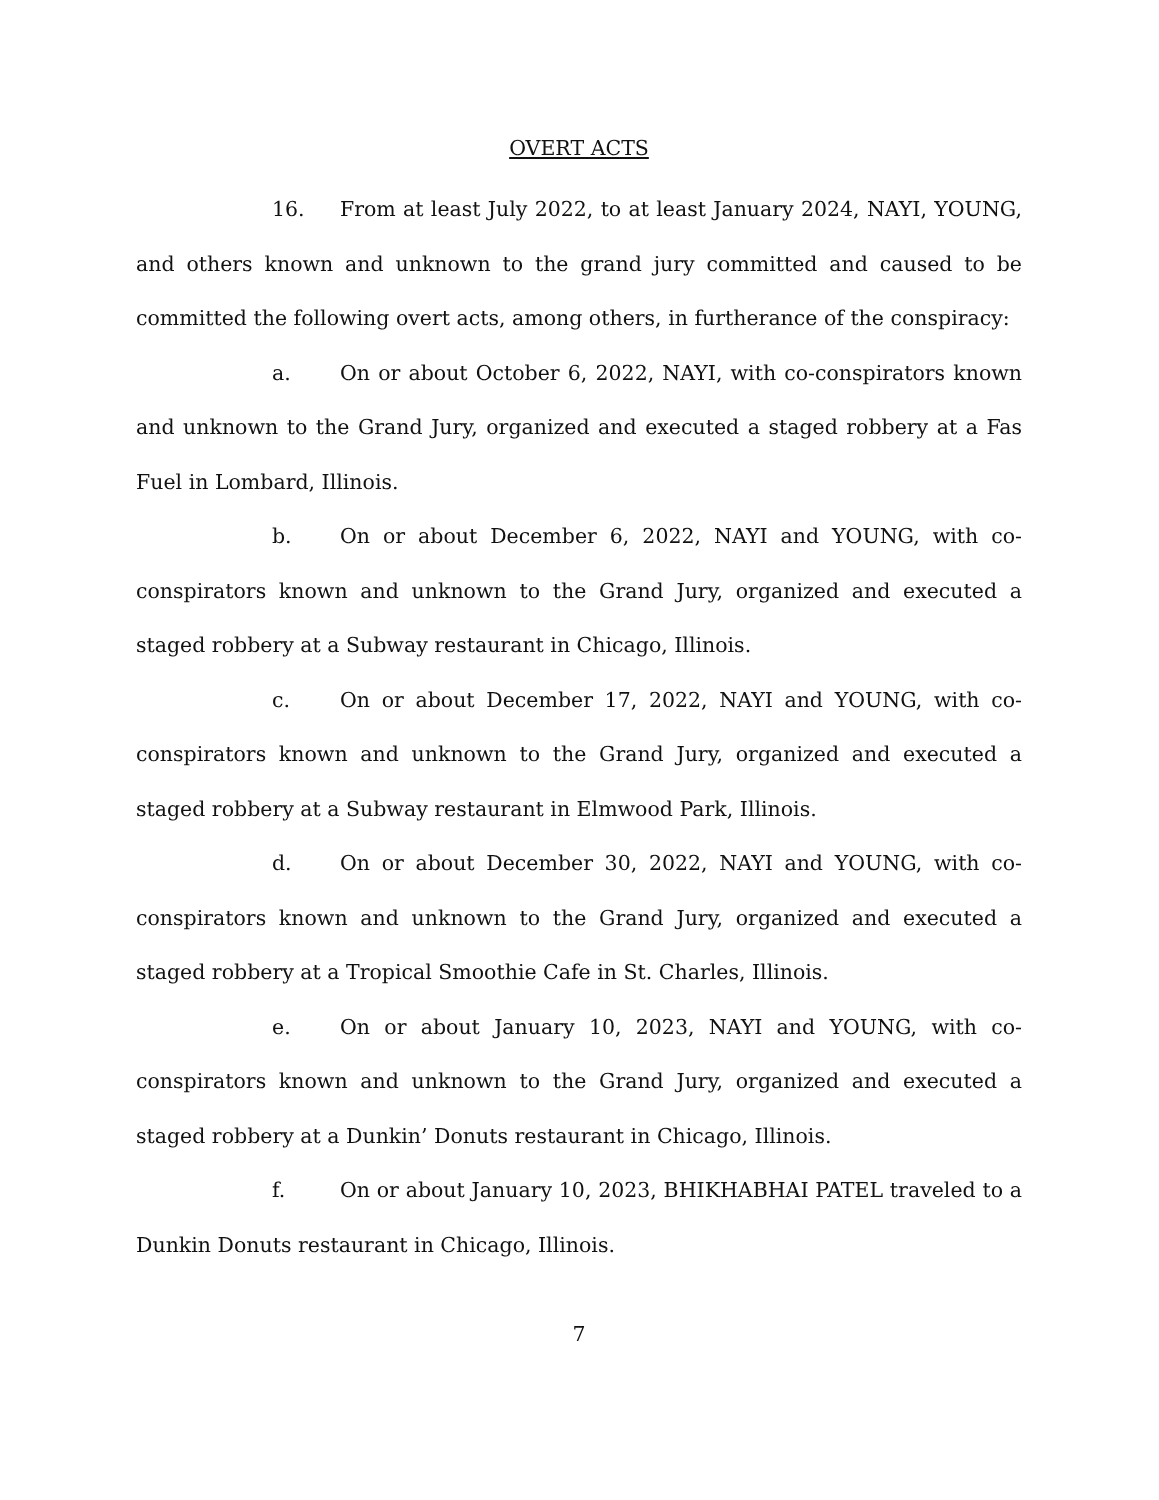OVERT ACTS
16. From at least July 2022, to at least January 2024, NAYI, YOUNG, and others known and unknown to the grand jury committed and caused to be committed the following overt acts, among others, in furtherance of the conspiracy:
a. On or about October 6, 2022, NAYI, with co-conspirators known and unknown to the Grand Jury, organized and executed a staged robbery at a Fas Fuel in Lombard, Illinois.
b. On or about December 6, 2022, NAYI and YOUNG, with co-conspirators known and unknown to the Grand Jury, organized and executed a staged robbery at a Subway restaurant in Chicago, Illinois.
c. On or about December 17, 2022, NAYI and YOUNG, with co-conspirators known and unknown to the Grand Jury, organized and executed a staged robbery at a Subway restaurant in Elmwood Park, Illinois.
d. On or about December 30, 2022, NAYI and YOUNG, with co-conspirators known and unknown to the Grand Jury, organized and executed a staged robbery at a Tropical Smoothie Cafe in St. Charles, Illinois.
e. On or about January 10, 2023, NAYI and YOUNG, with co-conspirators known and unknown to the Grand Jury, organized and executed a staged robbery at a Dunkin’ Donuts restaurant in Chicago, Illinois.
f. On or about January 10, 2023, BHIKHABHAI PATEL traveled to a Dunkin Donuts restaurant in Chicago, Illinois.
7